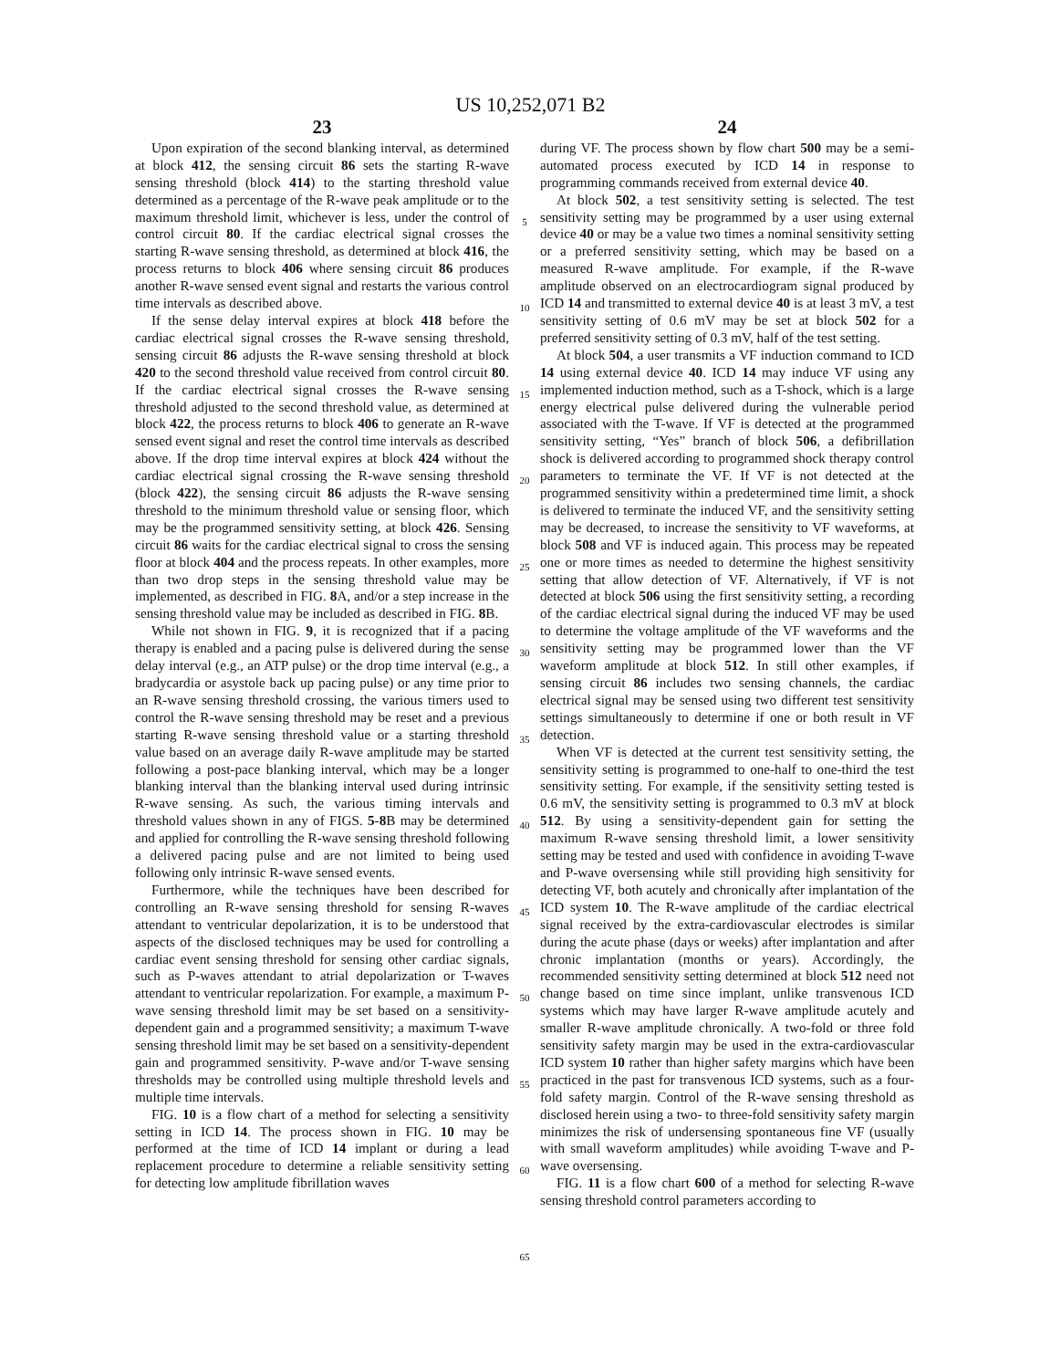US 10,252,071 B2
23
Upon expiration of the second blanking interval, as determined at block 412, the sensing circuit 86 sets the starting R-wave sensing threshold (block 414) to the starting threshold value determined as a percentage of the R-wave peak amplitude or to the maximum threshold limit, whichever is less, under the control of control circuit 80. If the cardiac electrical signal crosses the starting R-wave sensing threshold, as determined at block 416, the process returns to block 406 where sensing circuit 86 produces another R-wave sensed event signal and restarts the various control time intervals as described above.
If the sense delay interval expires at block 418 before the cardiac electrical signal crosses the R-wave sensing threshold, sensing circuit 86 adjusts the R-wave sensing threshold at block 420 to the second threshold value received from control circuit 80. If the cardiac electrical signal crosses the R-wave sensing threshold adjusted to the second threshold value, as determined at block 422, the process returns to block 406 to generate an R-wave sensed event signal and reset the control time intervals as described above. If the drop time interval expires at block 424 without the cardiac electrical signal crossing the R-wave sensing threshold (block 422), the sensing circuit 86 adjusts the R-wave sensing threshold to the minimum threshold value or sensing floor, which may be the programmed sensitivity setting, at block 426. Sensing circuit 86 waits for the cardiac electrical signal to cross the sensing floor at block 404 and the process repeats. In other examples, more than two drop steps in the sensing threshold value may be implemented, as described in FIG. 8 A, and/or a step increase in the sensing threshold value may be included as described in FIG. 8 B.
While not shown in FIG. 9, it is recognized that if a pacing therapy is enabled and a pacing pulse is delivered during the sense delay interval (e.g., an ATP pulse) or the drop time interval (e.g., a bradycardia or asystole back up pacing pulse) or any time prior to an R-wave sensing threshold crossing, the various timers used to control the R-wave sensing threshold may be reset and a previous starting R-wave sensing threshold value or a starting threshold value based on an average daily R-wave amplitude may be started following a post-pace blanking interval, which may be a longer blanking interval than the blanking interval used during intrinsic R-wave sensing. As such, the various timing intervals and threshold values shown in any of FIGS. 5-8 B may be determined and applied for controlling the R-wave sensing threshold following a delivered pacing pulse and are not limited to being used following only intrinsic R-wave sensed events.
Furthermore, while the techniques have been described for controlling an R-wave sensing threshold for sensing R-waves attendant to ventricular depolarization, it is to be understood that aspects of the disclosed techniques may be used for controlling a cardiac event sensing threshold for sensing other cardiac signals, such as P-waves attendant to atrial depolarization or T-waves attendant to ventricular repolarization. For example, a maximum P-wave sensing threshold limit may be set based on a sensitivity-dependent gain and a programmed sensitivity; a maximum T-wave sensing threshold limit may be set based on a sensitivity-dependent gain and programmed sensitivity. P-wave and/or T-wave sensing thresholds may be controlled using multiple threshold levels and multiple time intervals.
FIG. 10 is a flow chart of a method for selecting a sensitivity setting in ICD 14. The process shown in FIG. 10 may be performed at the time of ICD 14 implant or during a lead replacement procedure to determine a reliable sensitivity setting for detecting low amplitude fibrillation waves
5
10
15
20
25
30
35
40
45
50
55
60
65
24
during VF. The process shown by flow chart 500 may be a semi-automated process executed by ICD 14 in response to programming commands received from external device 40.
At block 502, a test sensitivity setting is selected. The test sensitivity setting may be programmed by a user using external device 40 or may be a value two times a nominal sensitivity setting or a preferred sensitivity setting, which may be based on a measured R-wave amplitude. For example, if the R-wave amplitude observed on an electrocardiogram signal produced by ICD 14 and transmitted to external device 40 is at least 3 mV, a test sensitivity setting of 0.6 mV may be set at block 502 for a preferred sensitivity setting of 0.3 mV, half of the test setting.
At block 504, a user transmits a VF induction command to ICD 14 using external device 40. ICD 14 may induce VF using any implemented induction method, such as a T-shock, which is a large energy electrical pulse delivered during the vulnerable period associated with the T-wave. If VF is detected at the programmed sensitivity setting, “Yes” branch of block 506, a defibrillation shock is delivered according to programmed shock therapy control parameters to terminate the VF. If VF is not detected at the programmed sensitivity within a predetermined time limit, a shock is delivered to terminate the induced VF, and the sensitivity setting may be decreased, to increase the sensitivity to VF waveforms, at block 508 and VF is induced again. This process may be repeated one or more times as needed to determine the highest sensitivity setting that allow detection of VF. Alternatively, if VF is not detected at block 506 using the first sensitivity setting, a recording of the cardiac electrical signal during the induced VF may be used to determine the voltage amplitude of the VF waveforms and the sensitivity setting may be programmed lower than the VF waveform amplitude at block 512. In still other examples, if sensing circuit 86 includes two sensing channels, the cardiac electrical signal may be sensed using two different test sensitivity settings simultaneously to determine if one or both result in VF detection.
When VF is detected at the current test sensitivity setting, the sensitivity setting is programmed to one-half to one-third the test sensitivity setting. For example, if the sensitivity setting tested is 0.6 mV, the sensitivity setting is programmed to 0.3 mV at block 512. By using a sensitivity-dependent gain for setting the maximum R-wave sensing threshold limit, a lower sensitivity setting may be tested and used with confidence in avoiding T-wave and P-wave oversensing while still providing high sensitivity for detecting VF, both acutely and chronically after implantation of the ICD system 10. The R-wave amplitude of the cardiac electrical signal received by the extra-cardiovascular electrodes is similar during the acute phase (days or weeks) after implantation and after chronic implantation (months or years). Accordingly, the recommended sensitivity setting determined at block 512 need not change based on time since implant, unlike transvenous ICD systems which may have larger R-wave amplitude acutely and smaller R-wave amplitude chronically. A two-fold or three fold sensitivity safety margin may be used in the extra-cardiovascular ICD system 10 rather than higher safety margins which have been practiced in the past for transvenous ICD systems, such as a four-fold safety margin. Control of the R-wave sensing threshold as disclosed herein using a two- to three-fold sensitivity safety margin minimizes the risk of undersensing spontaneous fine VF (usually with small waveform amplitudes) while avoiding T-wave and P-wave oversensing.
FIG. 11 is a flow chart 600 of a method for selecting R-wave sensing threshold control parameters according to